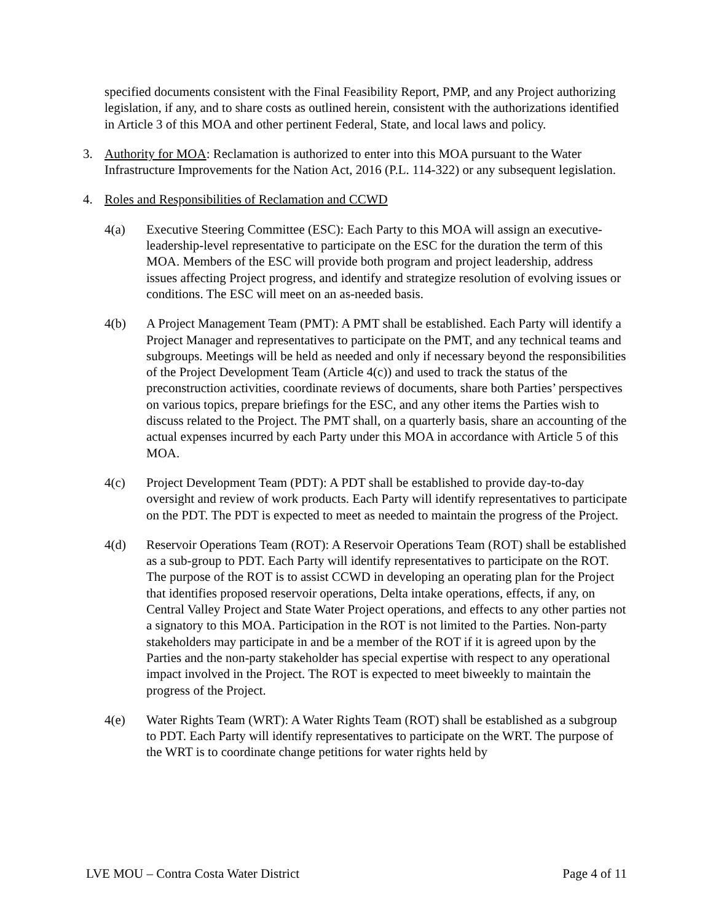specified documents consistent with the Final Feasibility Report, PMP, and any Project authorizing legislation, if any, and to share costs as outlined herein, consistent with the authorizations identified in Article 3 of this MOA and other pertinent Federal, State, and local laws and policy.
3. Authority for MOA: Reclamation is authorized to enter into this MOA pursuant to the Water Infrastructure Improvements for the Nation Act, 2016 (P.L. 114-322) or any subsequent legislation.
4. Roles and Responsibilities of Reclamation and CCWD
4(a) Executive Steering Committee (ESC): Each Party to this MOA will assign an executive-leadership-level representative to participate on the ESC for the duration the term of this MOA. Members of the ESC will provide both program and project leadership, address issues affecting Project progress, and identify and strategize resolution of evolving issues or conditions. The ESC will meet on an as-needed basis.
4(b) A Project Management Team (PMT): A PMT shall be established. Each Party will identify a Project Manager and representatives to participate on the PMT, and any technical teams and subgroups. Meetings will be held as needed and only if necessary beyond the responsibilities of the Project Development Team (Article 4(c)) and used to track the status of the preconstruction activities, coordinate reviews of documents, share both Parties’ perspectives on various topics, prepare briefings for the ESC, and any other items the Parties wish to discuss related to the Project. The PMT shall, on a quarterly basis, share an accounting of the actual expenses incurred by each Party under this MOA in accordance with Article 5 of this MOA.
4(c) Project Development Team (PDT): A PDT shall be established to provide day-to-day oversight and review of work products. Each Party will identify representatives to participate on the PDT. The PDT is expected to meet as needed to maintain the progress of the Project.
4(d) Reservoir Operations Team (ROT): A Reservoir Operations Team (ROT) shall be established as a sub-group to PDT. Each Party will identify representatives to participate on the ROT. The purpose of the ROT is to assist CCWD in developing an operating plan for the Project that identifies proposed reservoir operations, Delta intake operations, effects, if any, on Central Valley Project and State Water Project operations, and effects to any other parties not a signatory to this MOA. Participation in the ROT is not limited to the Parties. Non-party stakeholders may participate in and be a member of the ROT if it is agreed upon by the Parties and the non-party stakeholder has special expertise with respect to any operational impact involved in the Project. The ROT is expected to meet biweekly to maintain the progress of the Project.
4(e) Water Rights Team (WRT): A Water Rights Team (ROT) shall be established as a subgroup to PDT. Each Party will identify representatives to participate on the WRT. The purpose of the WRT is to coordinate change petitions for water rights held by
LVE MOU – Contra Costa Water District Page 4 of 11